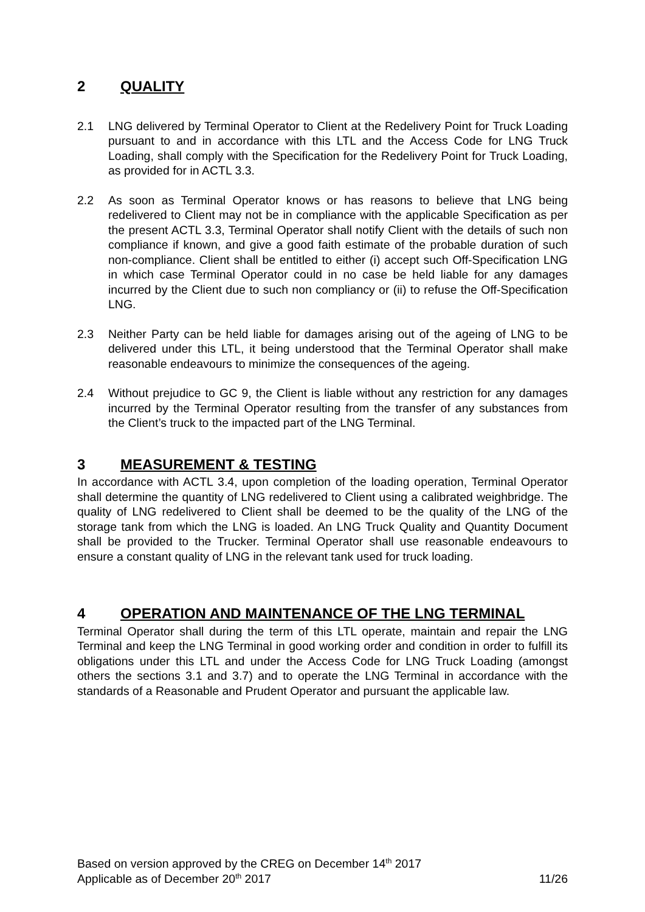2 QUALITY
2.1 LNG delivered by Terminal Operator to Client at the Redelivery Point for Truck Loading pursuant to and in accordance with this LTL and the Access Code for LNG Truck Loading, shall comply with the Specification for the Redelivery Point for Truck Loading, as provided for in ACTL 3.3.
2.2 As soon as Terminal Operator knows or has reasons to believe that LNG being redelivered to Client may not be in compliance with the applicable Specification as per the present ACTL 3.3, Terminal Operator shall notify Client with the details of such non compliance if known, and give a good faith estimate of the probable duration of such non-compliance. Client shall be entitled to either (i) accept such Off-Specification LNG in which case Terminal Operator could in no case be held liable for any damages incurred by the Client due to such non compliancy or (ii) to refuse the Off-Specification LNG.
2.3 Neither Party can be held liable for damages arising out of the ageing of LNG to be delivered under this LTL, it being understood that the Terminal Operator shall make reasonable endeavours to minimize the consequences of the ageing.
2.4 Without prejudice to GC 9, the Client is liable without any restriction for any damages incurred by the Terminal Operator resulting from the transfer of any substances from the Client’s truck to the impacted part of the LNG Terminal.
3 MEASUREMENT & TESTING
In accordance with ACTL 3.4, upon completion of the loading operation, Terminal Operator shall determine the quantity of LNG redelivered to Client using a calibrated weighbridge. The quality of LNG redelivered to Client shall be deemed to be the quality of the LNG of the storage tank from which the LNG is loaded. An LNG Truck Quality and Quantity Document shall be provided to the Trucker. Terminal Operator shall use reasonable endeavours to ensure a constant quality of LNG in the relevant tank used for truck loading.
4 OPERATION AND MAINTENANCE OF THE LNG TERMINAL
Terminal Operator shall during the term of this LTL operate, maintain and repair the LNG Terminal and keep the LNG Terminal in good working order and condition in order to fulfill its obligations under this LTL and under the Access Code for LNG Truck Loading (amongst others the sections 3.1 and 3.7) and to operate the LNG Terminal in accordance with the standards of a Reasonable and Prudent Operator and pursuant the applicable law.
Based on version approved by the CREG on December 14<sup>th</sup> 2017
Applicable as of December 20<sup>th</sup> 2017 11/26